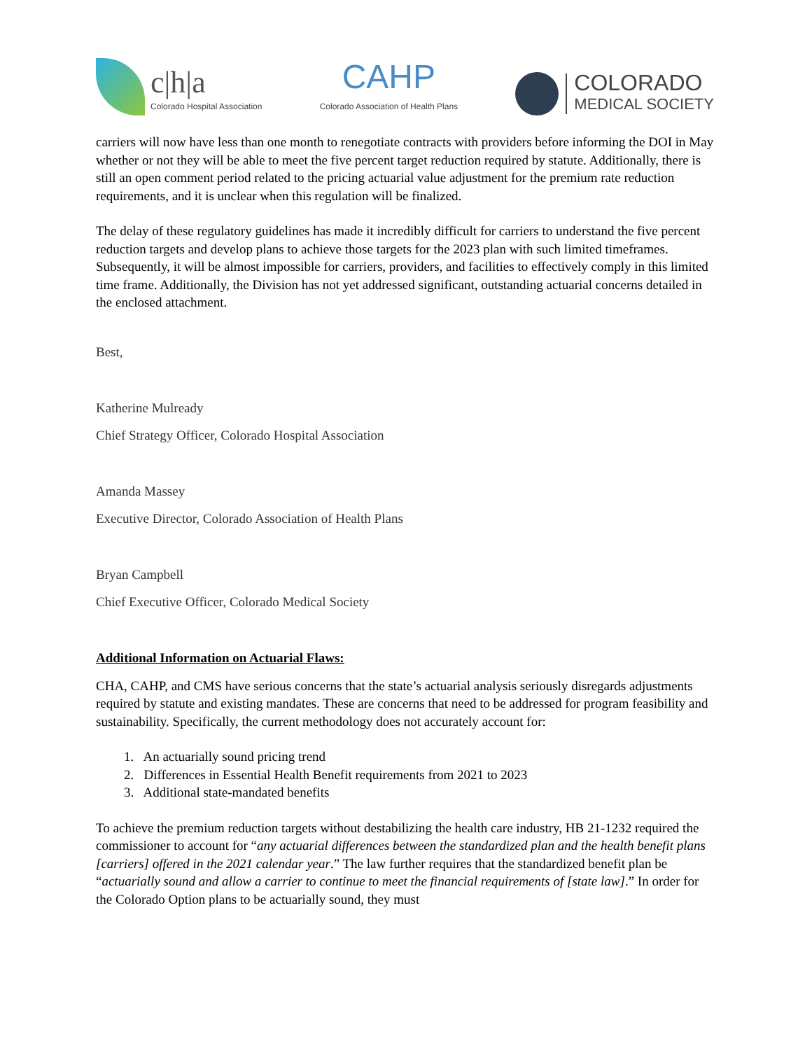c|h|a
Colorado Hospital Association
CAHP
Colorado Association of Health Plans
COLORADO
MEDICAL SOCIETY
carriers will now have less than one month to renegotiate contracts with providers before informing the DOI in May whether or not they will be able to meet the five percent target reduction required by statute. Additionally, there is still an open comment period related to the pricing actuarial value adjustment for the premium rate reduction requirements, and it is unclear when this regulation will be finalized.
The delay of these regulatory guidelines has made it incredibly difficult for carriers to understand the five percent reduction targets and develop plans to achieve those targets for the 2023 plan with such limited timeframes. Subsequently, it will be almost impossible for carriers, providers, and facilities to effectively comply in this limited time frame. Additionally, the Division has not yet addressed significant, outstanding actuarial concerns detailed in the enclosed attachment.
Best,
Katherine Mulready
Chief Strategy Officer, Colorado Hospital Association
Amanda Massey
Executive Director, Colorado Association of Health Plans
Bryan Campbell
Chief Executive Officer, Colorado Medical Society
Additional Information on Actuarial Flaws:
CHA, CAHP, and CMS have serious concerns that the state’s actuarial analysis seriously disregards adjustments required by statute and existing mandates. These are concerns that need to be addressed for program feasibility and sustainability. Specifically, the current methodology does not accurately account for:
1. An actuarially sound pricing trend
2. Differences in Essential Health Benefit requirements from 2021 to 2023
3. Additional state-mandated benefits
To achieve the premium reduction targets without destabilizing the health care industry, HB 21-1232 required the commissioner to account for “any actuarial differences between the standardized plan and the health benefit plans [carriers] offered in the 2021 calendar year.” The law further requires that the standardized benefit plan be “actuarially sound and allow a carrier to continue to meet the financial requirements of [state law].” In order for the Colorado Option plans to be actuarially sound, they must